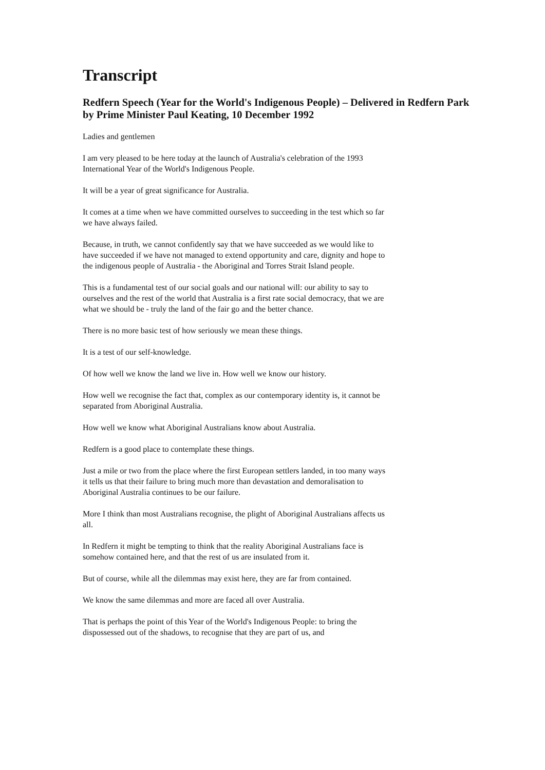Transcript
Redfern Speech (Year for the World's Indigenous People) – Delivered in Redfern Park by Prime Minister Paul Keating, 10 December 1992
Ladies and gentlemen
I am very pleased to be here today at the launch of Australia's celebration of the 1993 International Year of the World's Indigenous People.
It will be a year of great significance for Australia.
It comes at a time when we have committed ourselves to succeeding in the test which so far we have always failed.
Because, in truth, we cannot confidently say that we have succeeded as we would like to have succeeded if we have not managed to extend opportunity and care, dignity and hope to the indigenous people of Australia - the Aboriginal and Torres Strait Island people.
This is a fundamental test of our social goals and our national will: our ability to say to ourselves and the rest of the world that Australia is a first rate social democracy, that we are what we should be - truly the land of the fair go and the better chance.
There is no more basic test of how seriously we mean these things.
It is a test of our self-knowledge.
Of how well we know the land we live in. How well we know our history.
How well we recognise the fact that, complex as our contemporary identity is, it cannot be separated from Aboriginal Australia.
How well we know what Aboriginal Australians know about Australia.
Redfern is a good place to contemplate these things.
Just a mile or two from the place where the first European settlers landed, in too many ways it tells us that their failure to bring much more than devastation and demoralisation to Aboriginal Australia continues to be our failure.
More I think than most Australians recognise, the plight of Aboriginal Australians affects us all.
In Redfern it might be tempting to think that the reality Aboriginal Australians face is somehow contained here, and that the rest of us are insulated from it.
But of course, while all the dilemmas may exist here, they are far from contained.
We know the same dilemmas and more are faced all over Australia.
That is perhaps the point of this Year of the World's Indigenous People: to bring the dispossessed out of the shadows, to recognise that they are part of us, and